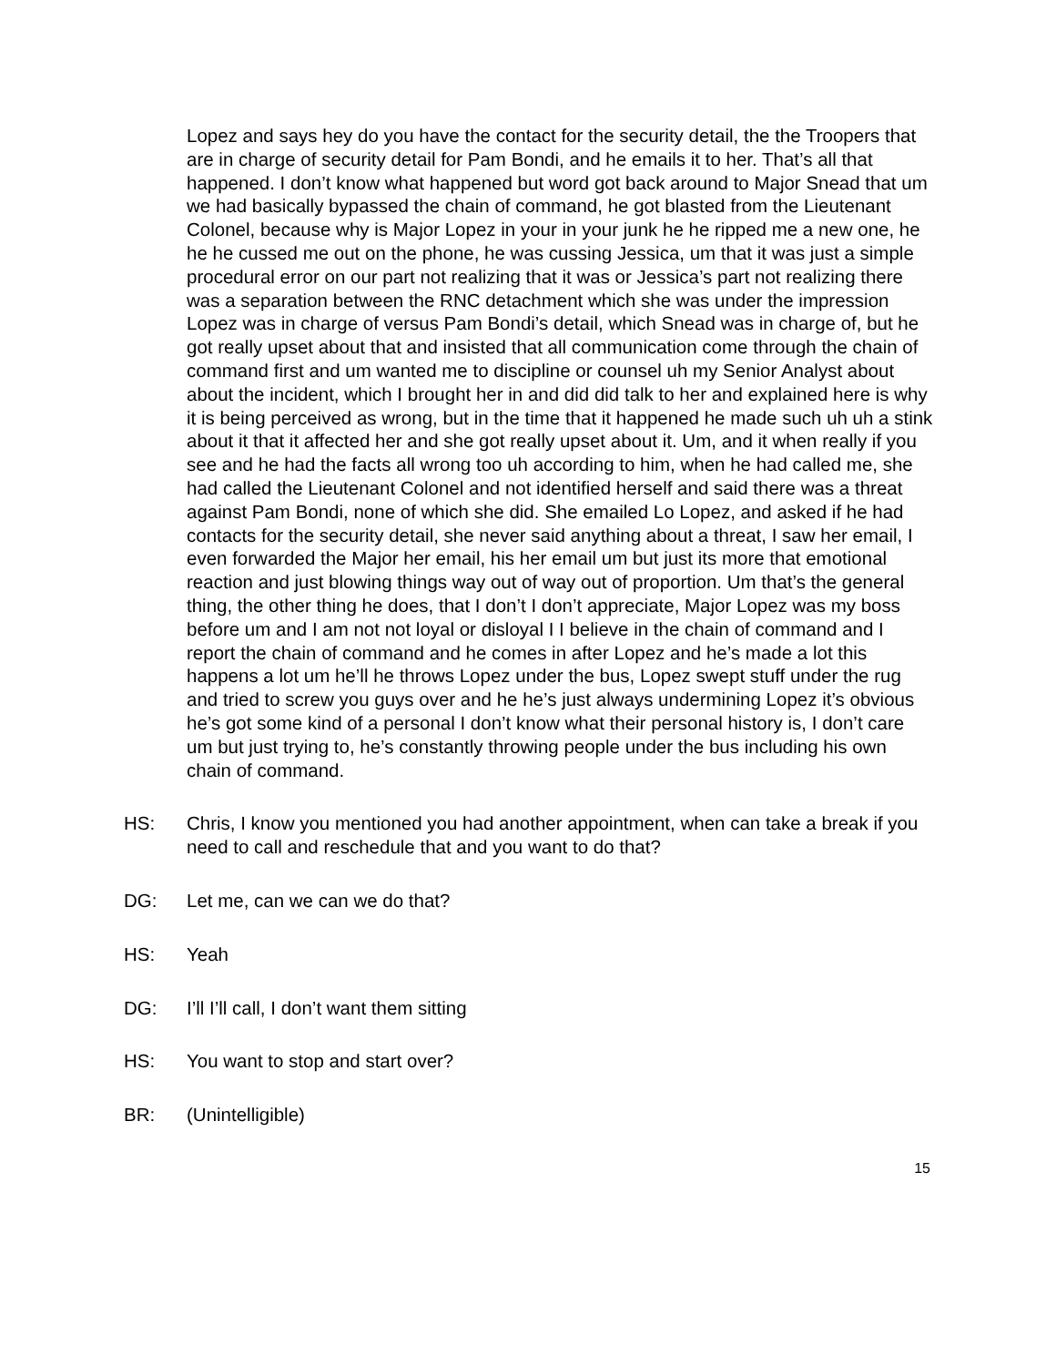Lopez and says hey do you have the contact for the security detail, the the Troopers that are in charge of security detail for Pam Bondi, and he emails it to her. That’s all that happened. I don’t know what happened but word got back around to Major Snead that um we had basically bypassed the chain of command, he got blasted from the Lieutenant Colonel, because why is Major Lopez in your in your junk he he ripped me a new one, he he he cussed me out on the phone, he was cussing Jessica, um that it was just a simple procedural error on our part not realizing that it was or Jessica’s part not realizing there was a separation between the RNC detachment which she was under the impression Lopez was in charge of versus Pam Bondi’s detail, which Snead was in charge of, but he got really upset about that and insisted that all communication come through the chain of command first and um wanted me to discipline or counsel uh my Senior Analyst about about the incident, which I brought her in and did did talk to her and explained here is why it is being perceived as wrong, but in the time that it happened he made such uh uh a stink about it that it affected her and she got really upset about it. Um, and it when really if you see and he had the facts all wrong too uh according to him, when he had called me, she had called the Lieutenant Colonel and not identified herself and said there was a threat against Pam Bondi, none of which she did. She emailed Lo Lopez, and asked if he had contacts for the security detail, she never said anything about a threat, I saw her email, I even forwarded the Major her email, his her email um but just its more that emotional reaction and just blowing things way out of way out of proportion. Um that’s the general thing, the other thing he does, that I don’t I don’t appreciate, Major Lopez was my boss before um and I am not not loyal or disloyal I I believe in the chain of command and I report the chain of command and he comes in after Lopez and he’s made a lot this happens a lot um he’ll he throws Lopez under the bus, Lopez swept stuff under the rug and tried to screw you guys over and he he’s just always undermining Lopez it’s obvious he’s got some kind of a personal I don’t know what their personal history is, I don’t care um but just trying to, he’s constantly throwing people under the bus including his own chain of command.
HS: Chris, I know you mentioned you had another appointment, when can take a break if you need to call and reschedule that and you want to do that?
DG: Let me, can we can we do that?
HS: Yeah
DG: I’ll I’ll call, I don’t want them sitting
HS: You want to stop and start over?
BR: (Unintelligible)
15